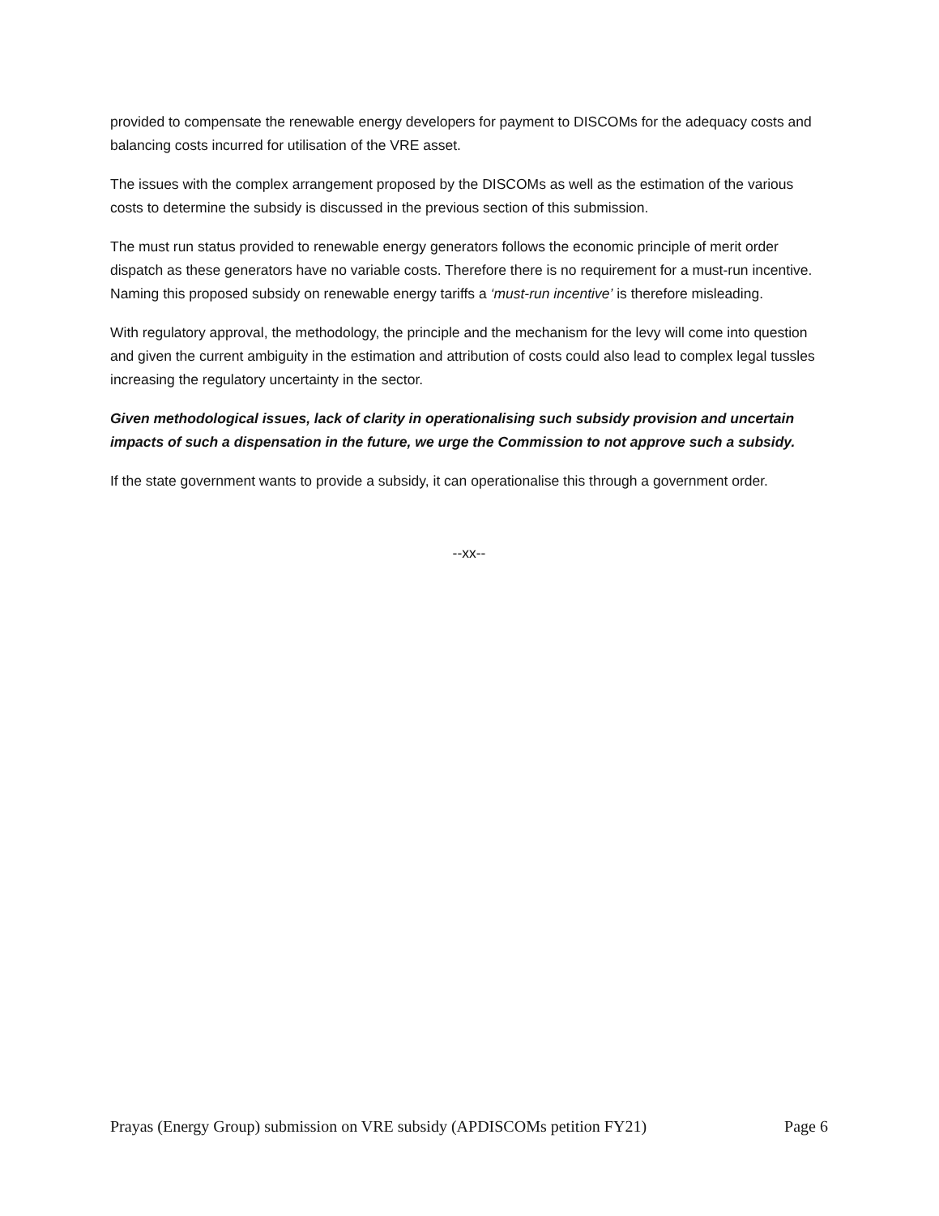provided to compensate the renewable energy developers for payment to DISCOMs for the adequacy costs and balancing costs incurred for utilisation of the VRE asset.
The issues with the complex arrangement proposed by the DISCOMs as well as the estimation of the various costs to determine the subsidy is discussed in the previous section of this submission.
The must run status provided to renewable energy generators follows the economic principle of merit order dispatch as these generators have no variable costs. Therefore there is no requirement for a must-run incentive. Naming this proposed subsidy on renewable energy tariffs a ‘must-run incentive’ is therefore misleading.
With regulatory approval, the methodology, the principle and the mechanism for the levy will come into question and given the current ambiguity in the estimation and attribution of costs could also lead to complex legal tussles increasing the regulatory uncertainty in the sector.
Given methodological issues, lack of clarity in operationalising such subsidy provision and uncertain impacts of such a dispensation in the future, we urge the Commission to not approve such a subsidy.
If the state government wants to provide a subsidy, it can operationalise this through a government order.
--xx--
Prayas (Energy Group) submission on VRE subsidy (APDISCOMs petition FY21) Page 6